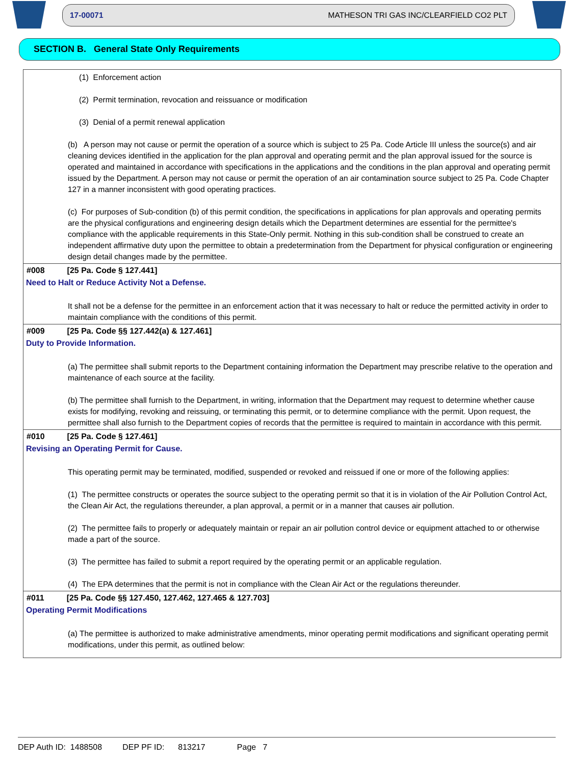17-00071 MATHESON TRI GAS INC/CLEARFIELD CO2 PLT
SECTION B. General State Only Requirements
(1) Enforcement action
(2) Permit termination, revocation and reissuance or modification
(3) Denial of a permit renewal application
(b) A person may not cause or permit the operation of a source which is subject to 25 Pa. Code Article III unless the source(s) and air cleaning devices identified in the application for the plan approval and operating permit and the plan approval issued for the source is operated and maintained in accordance with specifications in the applications and the conditions in the plan approval and operating permit issued by the Department. A person may not cause or permit the operation of an air contamination source subject to 25 Pa. Code Chapter 127 in a manner inconsistent with good operating practices.
(c) For purposes of Sub-condition (b) of this permit condition, the specifications in applications for plan approvals and operating permits are the physical configurations and engineering design details which the Department determines are essential for the permittee's compliance with the applicable requirements in this State-Only permit. Nothing in this sub-condition shall be construed to create an independent affirmative duty upon the permittee to obtain a predetermination from the Department for physical configuration or engineering design detail changes made by the permittee.
#008 [25 Pa. Code § 127.441]
Need to Halt or Reduce Activity Not a Defense.
It shall not be a defense for the permittee in an enforcement action that it was necessary to halt or reduce the permitted activity in order to maintain compliance with the conditions of this permit.
#009 [25 Pa. Code §§ 127.442(a) & 127.461]
Duty to Provide Information.
(a) The permittee shall submit reports to the Department containing information the Department may prescribe relative to the operation and maintenance of each source at the facility.
(b) The permittee shall furnish to the Department, in writing, information that the Department may request to determine whether cause exists for modifying, revoking and reissuing, or terminating this permit, or to determine compliance with the permit. Upon request, the permittee shall also furnish to the Department copies of records that the permittee is required to maintain in accordance with this permit.
#010 [25 Pa. Code § 127.461]
Revising an Operating Permit for Cause.
This operating permit may be terminated, modified, suspended or revoked and reissued if one or more of the following applies:
(1) The permittee constructs or operates the source subject to the operating permit so that it is in violation of the Air Pollution Control Act, the Clean Air Act, the regulations thereunder, a plan approval, a permit or in a manner that causes air pollution.
(2) The permittee fails to properly or adequately maintain or repair an air pollution control device or equipment attached to or otherwise made a part of the source.
(3) The permittee has failed to submit a report required by the operating permit or an applicable regulation.
(4) The EPA determines that the permit is not in compliance with the Clean Air Act or the regulations thereunder.
#011 [25 Pa. Code §§ 127.450, 127.462, 127.465 & 127.703]
Operating Permit Modifications
(a) The permittee is authorized to make administrative amendments, minor operating permit modifications and significant operating permit modifications, under this permit, as outlined below:
DEP Auth ID: 1488508 DEP PF ID: 813217 Page 7